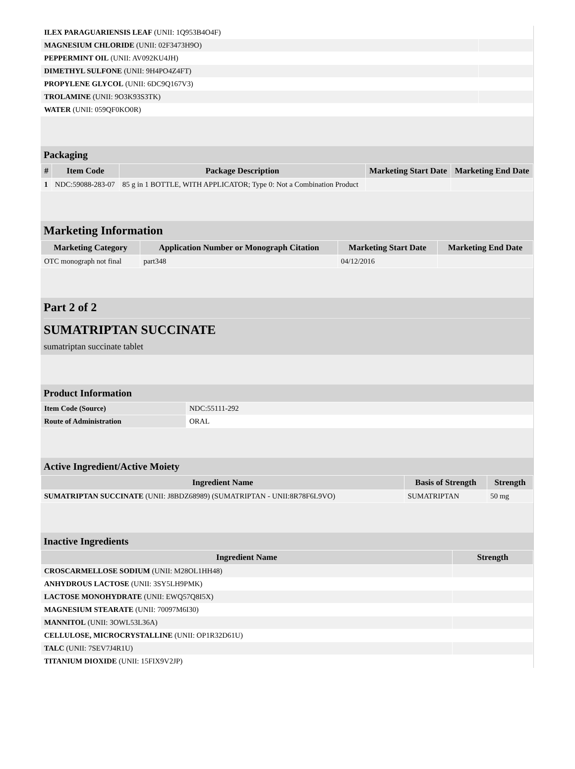| ILEX PARAGUARIENSIS LEAF (UNII: 1Q953B4O4F) | |
| MAGNESIUM CHLORIDE (UNII: 02F3473H9O) | |
| PEPPERMINT OIL (UNII: AV092KU4JH) | |
| DIMETHYL SULFONE (UNII: 9H4PO4Z4FT) | |
| PROPYLENE GLYCOL (UNII: 6DC9Q167V3) | |
| TROLAMINE (UNII: 9O3K93S3TK) | |
| WATER (UNII: 059QF0KO0R) | |
Packaging
| # | Item Code | Package Description | Marketing Start Date | Marketing End Date |
| --- | --- | --- | --- | --- |
| 1 | NDC:59088-283-07 | 85 g in 1 BOTTLE, WITH APPLICATOR; Type 0: Not a Combination Product | | |
Marketing Information
| Marketing Category | Application Number or Monograph Citation | Marketing Start Date | Marketing End Date |
| --- | --- | --- | --- |
| OTC monograph not final | part348 | 04/12/2016 | |
Part 2 of 2
SUMATRIPTAN SUCCINATE
sumatriptan succinate tablet
Product Information
| Item Code (Source) | NDC:55111-292 |
| Route of Administration | ORAL |
Active Ingredient/Active Moiety
| Ingredient Name | Basis of Strength | Strength |
| --- | --- | --- |
| SUMATRIPTAN SUCCINATE (UNII: J8BDZ68989) (SUMATRIPTAN - UNII:8R78F6L9VO) | SUMATRIPTAN | 50 mg |
Inactive Ingredients
| Ingredient Name | Strength |
| --- | --- |
| CROSCARMELLOSE SODIUM (UNII: M28OL1HH48) | |
| ANHYDROUS LACTOSE (UNII: 3SY5LH9PMK) | |
| LACTOSE MONOHYDRATE (UNII: EWQ57Q8I5X) | |
| MAGNESIUM STEARATE (UNII: 70097M6I30) | |
| MANNITOL (UNII: 3OWL53L36A) | |
| CELLULOSE, MICROCRYSTALLINE (UNII: OP1R32D61U) | |
| TALC (UNII: 7SEV7J4R1U) | |
| TITANIUM DIOXIDE (UNII: 15FIX9V2JP) | |